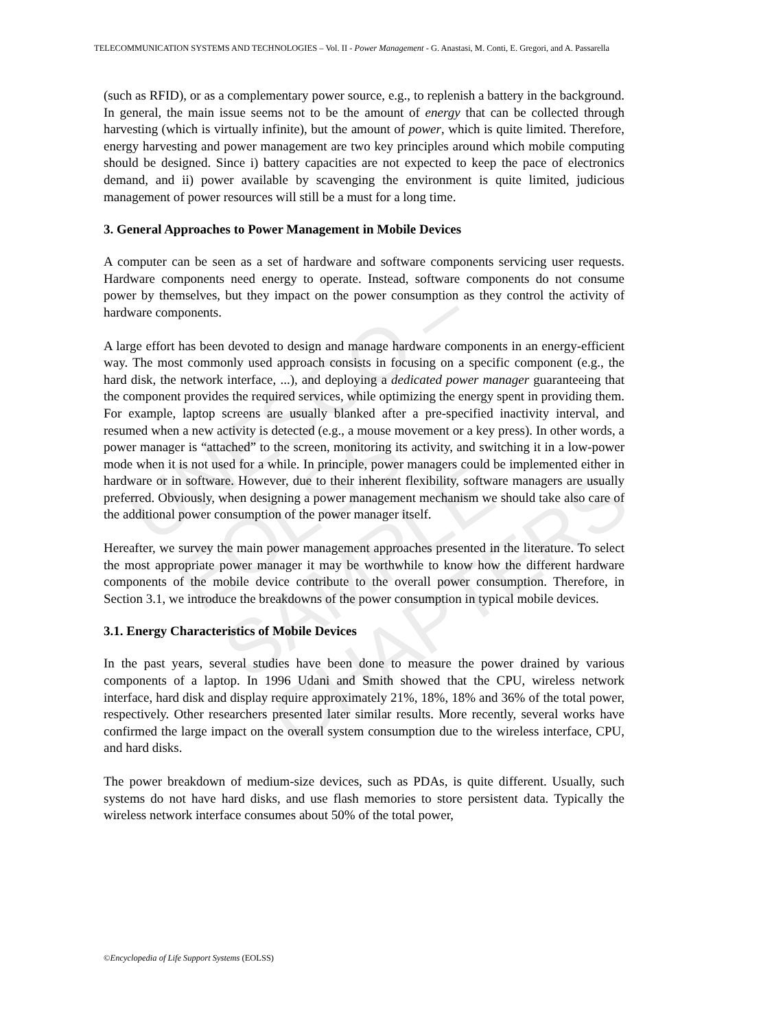UNESCO – EOLSS
SAMPLE CHAPTERS
TELECOMMUNICATION SYSTEMS AND TECHNOLOGIES – Vol. II - Power Management - G. Anastasi, M. Conti, E. Gregori, and A. Passarella
(such as RFID), or as a complementary power source, e.g., to replenish a battery in the background. In general, the main issue seems not to be the amount of energy that can be collected through harvesting (which is virtually infinite), but the amount of power, which is quite limited. Therefore, energy harvesting and power management are two key principles around which mobile computing should be designed. Since i) battery capacities are not expected to keep the pace of electronics demand, and ii) power available by scavenging the environment is quite limited, judicious management of power resources will still be a must for a long time.
3. General Approaches to Power Management in Mobile Devices
A computer can be seen as a set of hardware and software components servicing user requests. Hardware components need energy to operate. Instead, software components do not consume power by themselves, but they impact on the power consumption as they control the activity of hardware components.
A large effort has been devoted to design and manage hardware components in an energy-efficient way. The most commonly used approach consists in focusing on a specific component (e.g., the hard disk, the network interface, ...), and deploying a dedicated power manager guaranteeing that the component provides the required services, while optimizing the energy spent in providing them. For example, laptop screens are usually blanked after a pre-specified inactivity interval, and resumed when a new activity is detected (e.g., a mouse movement or a key press). In other words, a power manager is “attached” to the screen, monitoring its activity, and switching it in a low-power mode when it is not used for a while. In principle, power managers could be implemented either in hardware or in software. However, due to their inherent flexibility, software managers are usually preferred. Obviously, when designing a power management mechanism we should take also care of the additional power consumption of the power manager itself.
Hereafter, we survey the main power management approaches presented in the literature. To select the most appropriate power manager it may be worthwhile to know how the different hardware components of the mobile device contribute to the overall power consumption. Therefore, in Section 3.1, we introduce the breakdowns of the power consumption in typical mobile devices.
3.1. Energy Characteristics of Mobile Devices
In the past years, several studies have been done to measure the power drained by various components of a laptop. In 1996 Udani and Smith showed that the CPU, wireless network interface, hard disk and display require approximately 21%, 18%, 18% and 36% of the total power, respectively. Other researchers presented later similar results. More recently, several works have confirmed the large impact on the overall system consumption due to the wireless interface, CPU, and hard disks.
The power breakdown of medium-size devices, such as PDAs, is quite different. Usually, such systems do not have hard disks, and use flash memories to store persistent data. Typically the wireless network interface consumes about 50% of the total power,
©Encyclopedia of Life Support Systems (EOLSS)